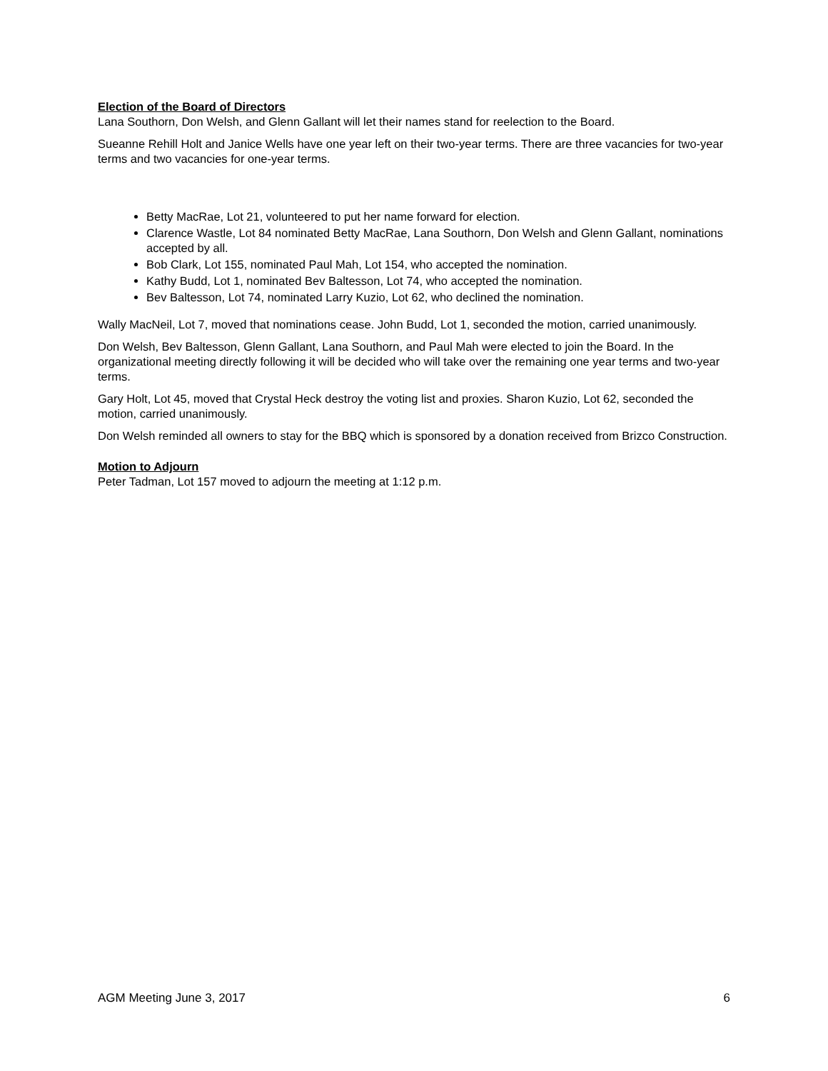Election of the Board of Directors
Lana Southorn, Don Welsh, and Glenn Gallant will let their names stand for reelection to the Board.
Sueanne Rehill Holt and Janice Wells have one year left on their two-year terms. There are three vacancies for two-year terms and two vacancies for one-year terms.
Betty MacRae, Lot 21, volunteered to put her name forward for election.
Clarence Wastle, Lot 84 nominated Betty MacRae, Lana Southorn, Don Welsh and Glenn Gallant, nominations accepted by all.
Bob Clark, Lot 155, nominated Paul Mah, Lot 154, who accepted the nomination.
Kathy Budd, Lot 1, nominated Bev Baltesson, Lot 74, who accepted the nomination.
Bev Baltesson, Lot 74, nominated Larry Kuzio, Lot 62, who declined the nomination.
Wally MacNeil, Lot 7, moved that nominations cease. John Budd, Lot 1, seconded the motion, carried unanimously.
Don Welsh, Bev Baltesson, Glenn Gallant, Lana Southorn, and Paul Mah were elected to join the Board. In the organizational meeting directly following it will be decided who will take over the remaining one year terms and two-year terms.
Gary Holt, Lot 45, moved that Crystal Heck destroy the voting list and proxies. Sharon Kuzio, Lot 62, seconded the motion, carried unanimously.
Don Welsh reminded all owners to stay for the BBQ which is sponsored by a donation received from Brizco Construction.
Motion to Adjourn
Peter Tadman, Lot 157 moved to adjourn the meeting at 1:12 p.m.
AGM Meeting June 3, 2017 6